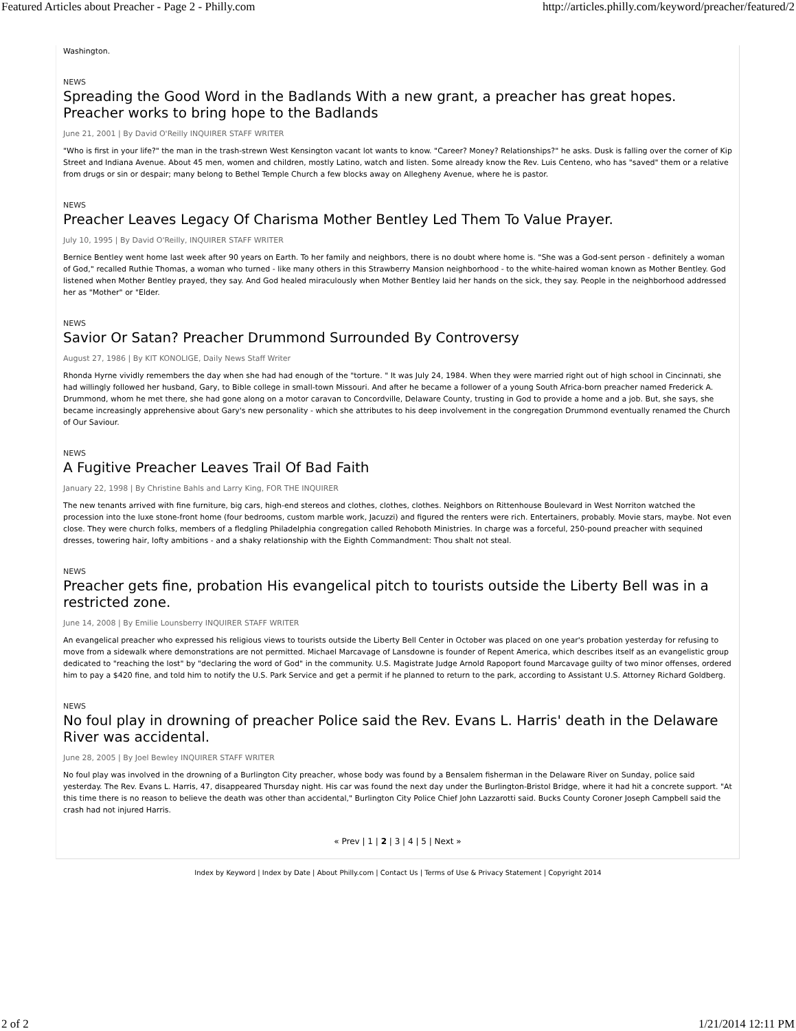Featured Articles about Preacher - Page 2 - Philly.com http://articles.philly.com/keyword/preacher/featured/2
Washington.
NEWS
Spreading the Good Word in the Badlands With a new grant, a preacher has great hopes. Preacher works to bring hope to the Badlands
June 21, 2001 | By David O'Reilly INQUIRER STAFF WRITER
"Who is first in your life?" the man in the trash-strewn West Kensington vacant lot wants to know. "Career? Money? Relationships?" he asks. Dusk is falling over the corner of Kip Street and Indiana Avenue. About 45 men, women and children, mostly Latino, watch and listen. Some already know the Rev. Luis Centeno, who has "saved" them or a relative from drugs or sin or despair; many belong to Bethel Temple Church a few blocks away on Allegheny Avenue, where he is pastor.
NEWS
Preacher Leaves Legacy Of Charisma Mother Bentley Led Them To Value Prayer.
July 10, 1995 | By David O'Reilly, INQUIRER STAFF WRITER
Bernice Bentley went home last week after 90 years on Earth. To her family and neighbors, there is no doubt where home is. "She was a God-sent person - definitely a woman of God," recalled Ruthie Thomas, a woman who turned - like many others in this Strawberry Mansion neighborhood - to the white-haired woman known as Mother Bentley. God listened when Mother Bentley prayed, they say. And God healed miraculously when Mother Bentley laid her hands on the sick, they say. People in the neighborhood addressed her as "Mother" or "Elder.
NEWS
Savior Or Satan? Preacher Drummond Surrounded By Controversy
August 27, 1986 | By KIT KONOLIGE, Daily News Staff Writer
Rhonda Hyrne vividly remembers the day when she had had enough of the "torture. " It was July 24, 1984. When they were married right out of high school in Cincinnati, she had willingly followed her husband, Gary, to Bible college in small-town Missouri. And after he became a follower of a young South Africa-born preacher named Frederick A. Drummond, whom he met there, she had gone along on a motor caravan to Concordville, Delaware County, trusting in God to provide a home and a job. But, she says, she became increasingly apprehensive about Gary's new personality - which she attributes to his deep involvement in the congregation Drummond eventually renamed the Church of Our Saviour.
NEWS
A Fugitive Preacher Leaves Trail Of Bad Faith
January 22, 1998 | By Christine Bahls and Larry King, FOR THE INQUIRER
The new tenants arrived with fine furniture, big cars, high-end stereos and clothes, clothes, clothes. Neighbors on Rittenhouse Boulevard in West Norriton watched the procession into the luxe stone-front home (four bedrooms, custom marble work, Jacuzzi) and figured the renters were rich. Entertainers, probably. Movie stars, maybe. Not even close. They were church folks, members of a fledgling Philadelphia congregation called Rehoboth Ministries. In charge was a forceful, 250-pound preacher with sequined dresses, towering hair, lofty ambitions - and a shaky relationship with the Eighth Commandment: Thou shalt not steal.
NEWS
Preacher gets fine, probation His evangelical pitch to tourists outside the Liberty Bell was in a restricted zone.
June 14, 2008 | By Emilie Lounsberry INQUIRER STAFF WRITER
An evangelical preacher who expressed his religious views to tourists outside the Liberty Bell Center in October was placed on one year's probation yesterday for refusing to move from a sidewalk where demonstrations are not permitted. Michael Marcavage of Lansdowne is founder of Repent America, which describes itself as an evangelistic group dedicated to "reaching the lost" by "declaring the word of God" in the community. U.S. Magistrate Judge Arnold Rapoport found Marcavage guilty of two minor offenses, ordered him to pay a $420 fine, and told him to notify the U.S. Park Service and get a permit if he planned to return to the park, according to Assistant U.S. Attorney Richard Goldberg.
NEWS
No foul play in drowning of preacher Police said the Rev. Evans L. Harris' death in the Delaware River was accidental.
June 28, 2005 | By Joel Bewley INQUIRER STAFF WRITER
No foul play was involved in the drowning of a Burlington City preacher, whose body was found by a Bensalem fisherman in the Delaware River on Sunday, police said yesterday. The Rev. Evans L. Harris, 47, disappeared Thursday night. His car was found the next day under the Burlington-Bristol Bridge, where it had hit a concrete support. "At this time there is no reason to believe the death was other than accidental," Burlington City Police Chief John Lazzarotti said. Bucks County Coroner Joseph Campbell said the crash had not injured Harris.
« Prev | 1 | 2 | 3 | 4 | 5 | Next »
Index by Keyword | Index by Date | About Philly.com | Contact Us | Terms of Use & Privacy Statement | Copyright 2014
2 of 2 1/21/2014 12:11 PM